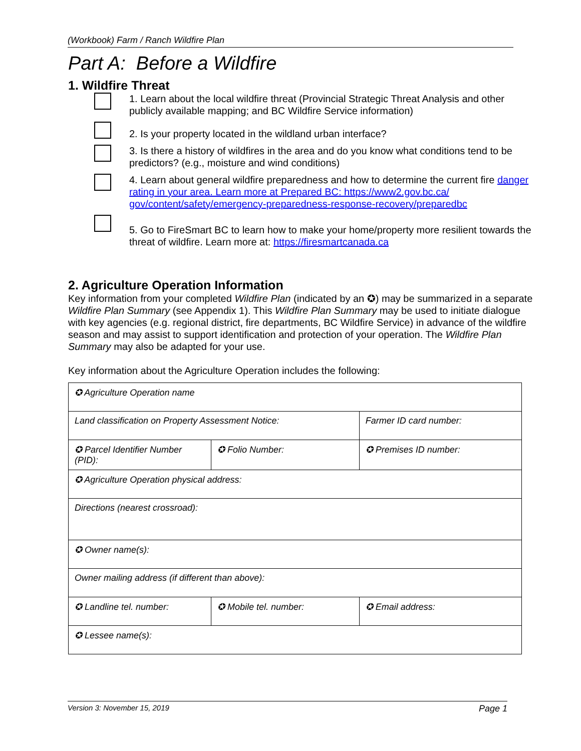(Workbook) Farm / Ranch Wildfire Plan
Part A: Before a Wildfire
1. Wildfire Threat
1. Learn about the local wildfire threat (Provincial Strategic Threat Analysis and other publicly available mapping; and BC Wildfire Service information)
2. Is your property located in the wildland urban interface?
3. Is there a history of wildfires in the area and do you know what conditions tend to be predictors? (e.g., moisture and wind conditions)
4. Learn about general wildfire preparedness and how to determine the current fire danger rating in your area. Learn more at Prepared BC: https://www2.gov.bc.ca/ gov/content/safety/emergency-preparedness-response-recovery/preparedbc
5. Go to FireSmart BC to learn how to make your home/property more resilient towards the threat of wildfire. Learn more at: https://firesmartcanada.ca
2. Agriculture Operation Information
Key information from your completed Wildfire Plan (indicated by an ✪) may be summarized in a separate Wildfire Plan Summary (see Appendix 1). This Wildfire Plan Summary may be used to initiate dialogue with key agencies (e.g. regional district, fire departments, BC Wildfire Service) in advance of the wildfire season and may assist to support identification and protection of your operation. The Wildfire Plan Summary may also be adapted for your use.
Key information about the Agriculture Operation includes the following:
| ✪ Agriculture Operation name | | |
| Land classification on Property Assessment Notice: | | Farmer ID card number: |
| ✪ Parcel Identifier Number (PID): | ✪ Folio Number: | ✪ Premises ID number: |
| ✪ Agriculture Operation physical address: | | |
| Directions (nearest crossroad): | | |
| ✪ Owner name(s): | | |
| Owner mailing address (if different than above): | | |
| ✪ Landline tel. number: | ✪ Mobile tel. number: | ✪ Email address: |
| ✪ Lessee name(s): | | |
Version 3: November 15, 2019 Page 1